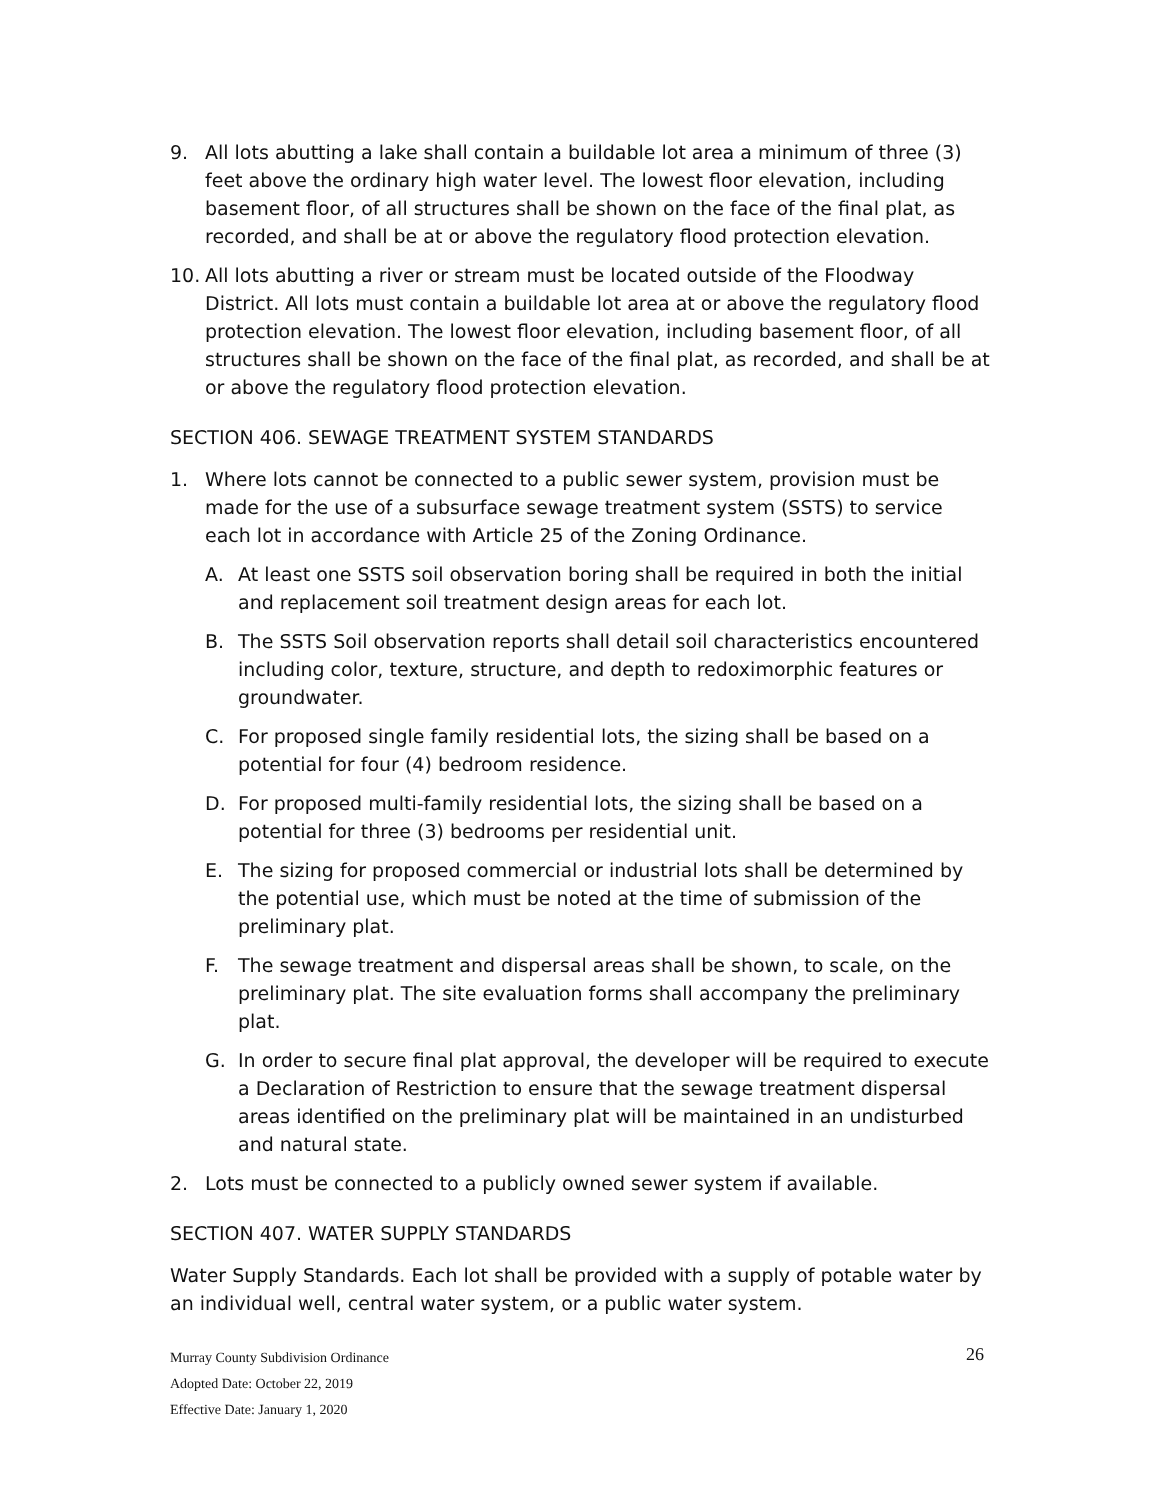9. All lots abutting a lake shall contain a buildable lot area a minimum of three (3) feet above the ordinary high water level. The lowest floor elevation, including basement floor, of all structures shall be shown on the face of the final plat, as recorded, and shall be at or above the regulatory flood protection elevation.
10. All lots abutting a river or stream must be located outside of the Floodway District. All lots must contain a buildable lot area at or above the regulatory flood protection elevation. The lowest floor elevation, including basement floor, of all structures shall be shown on the face of the final plat, as recorded, and shall be at or above the regulatory flood protection elevation.
SECTION 406. SEWAGE TREATMENT SYSTEM STANDARDS
1. Where lots cannot be connected to a public sewer system, provision must be made for the use of a subsurface sewage treatment system (SSTS) to service each lot in accordance with Article 25 of the Zoning Ordinance.
A. At least one SSTS soil observation boring shall be required in both the initial and replacement soil treatment design areas for each lot.
B. The SSTS Soil observation reports shall detail soil characteristics encountered including color, texture, structure, and depth to redoximorphic features or groundwater.
C. For proposed single family residential lots, the sizing shall be based on a potential for four (4) bedroom residence.
D. For proposed multi-family residential lots, the sizing shall be based on a potential for three (3) bedrooms per residential unit.
E. The sizing for proposed commercial or industrial lots shall be determined by the potential use, which must be noted at the time of submission of the preliminary plat.
F. The sewage treatment and dispersal areas shall be shown, to scale, on the preliminary plat. The site evaluation forms shall accompany the preliminary plat.
G. In order to secure final plat approval, the developer will be required to execute a Declaration of Restriction to ensure that the sewage treatment dispersal areas identified on the preliminary plat will be maintained in an undisturbed and natural state.
2. Lots must be connected to a publicly owned sewer system if available.
SECTION 407. WATER SUPPLY STANDARDS
Water Supply Standards. Each lot shall be provided with a supply of potable water by an individual well, central water system, or a public water system.
Murray County Subdivision Ordinance 26
Adopted Date: October 22, 2019
Effective Date: January 1, 2020